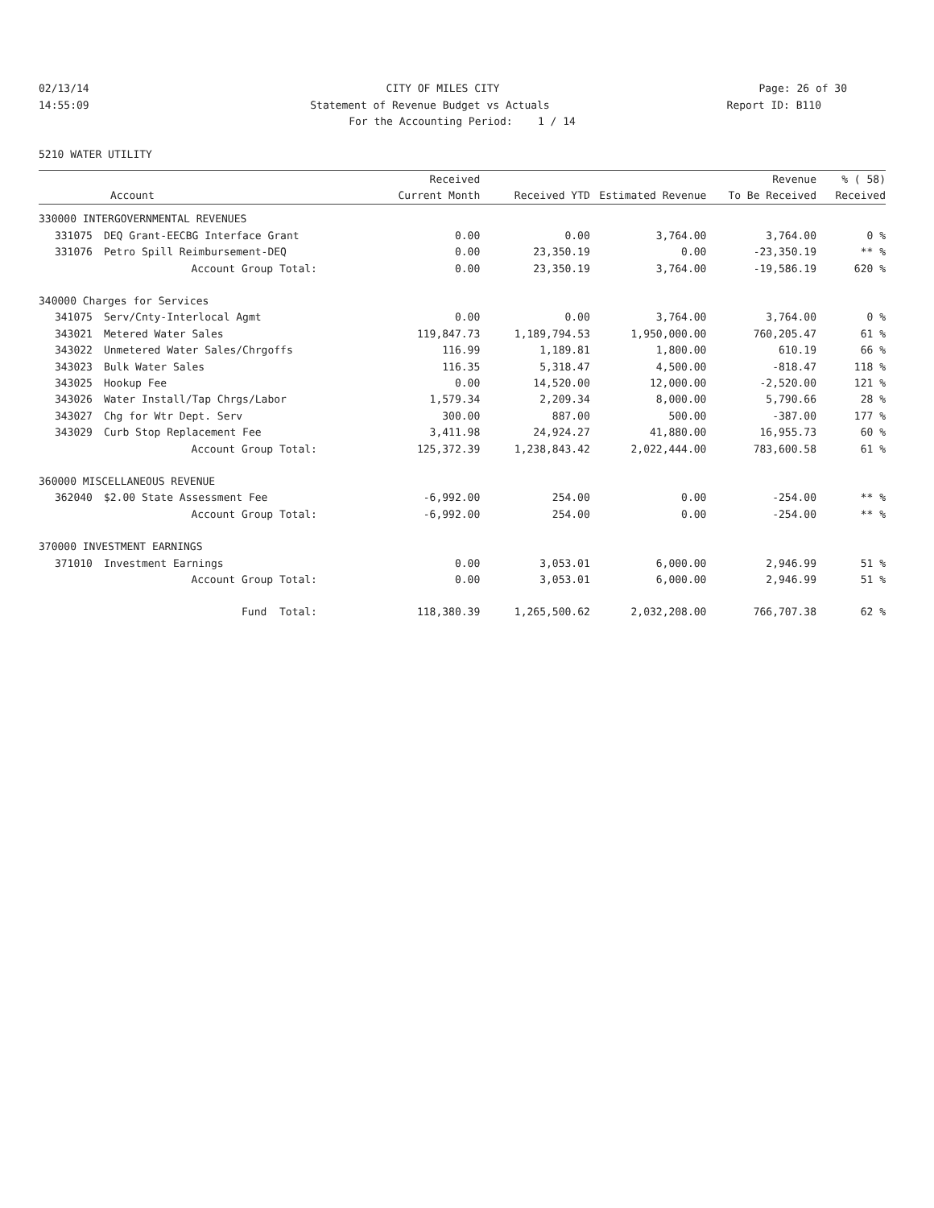02/13/14 CITY OF MILES CITY Page: 26 of 30
14:55:09 Statement of Revenue Budget vs Actuals Report ID: B110
For the Accounting Period: 1 / 14
5210 WATER UTILITY
| | | Received | | | Revenue | % ( 58) |
| --- | --- | --- | --- | --- | --- | --- |
| | Account | Current Month | Received YTD | Estimated Revenue | To Be Received | Received |
| 330000 INTERGOVERNMENTAL REVENUES | | | | | | |
| 331075 | DEQ Grant-EECBG Interface Grant | 0.00 | 0.00 | 3,764.00 | 3,764.00 | 0 % |
| 331076 | Petro Spill Reimbursement-DEQ | 0.00 | 23,350.19 | 0.00 | -23,350.19 | ** % |
| | Account Group Total: | 0.00 | 23,350.19 | 3,764.00 | -19,586.19 | 620 % |
| 340000 Charges for Services | | | | | | |
| 341075 | Serv/Cnty-Interlocal Agmt | 0.00 | 0.00 | 3,764.00 | 3,764.00 | 0 % |
| 343021 | Metered Water Sales | 119,847.73 | 1,189,794.53 | 1,950,000.00 | 760,205.47 | 61 % |
| 343022 | Unmetered Water Sales/Chrgoffs | 116.99 | 1,189.81 | 1,800.00 | 610.19 | 66 % |
| 343023 | Bulk Water Sales | 116.35 | 5,318.47 | 4,500.00 | -818.47 | 118 % |
| 343025 | Hookup Fee | 0.00 | 14,520.00 | 12,000.00 | -2,520.00 | 121 % |
| 343026 | Water Install/Tap Chrgs/Labor | 1,579.34 | 2,209.34 | 8,000.00 | 5,790.66 | 28 % |
| 343027 | Chg for Wtr Dept. Serv | 300.00 | 887.00 | 500.00 | -387.00 | 177 % |
| 343029 | Curb Stop Replacement Fee | 3,411.98 | 24,924.27 | 41,880.00 | 16,955.73 | 60 % |
| | Account Group Total: | 125,372.39 | 1,238,843.42 | 2,022,444.00 | 783,600.58 | 61 % |
| 360000 MISCELLANEOUS REVENUE | | | | | | |
| 362040 | $2.00 State Assessment Fee | -6,992.00 | 254.00 | 0.00 | -254.00 | ** % |
| | Account Group Total: | -6,992.00 | 254.00 | 0.00 | -254.00 | ** % |
| 370000 INVESTMENT EARNINGS | | | | | | |
| 371010 | Investment Earnings | 0.00 | 3,053.01 | 6,000.00 | 2,946.99 | 51 % |
| | Account Group Total: | 0.00 | 3,053.01 | 6,000.00 | 2,946.99 | 51 % |
| | Fund Total: | 118,380.39 | 1,265,500.62 | 2,032,208.00 | 766,707.38 | 62 % |